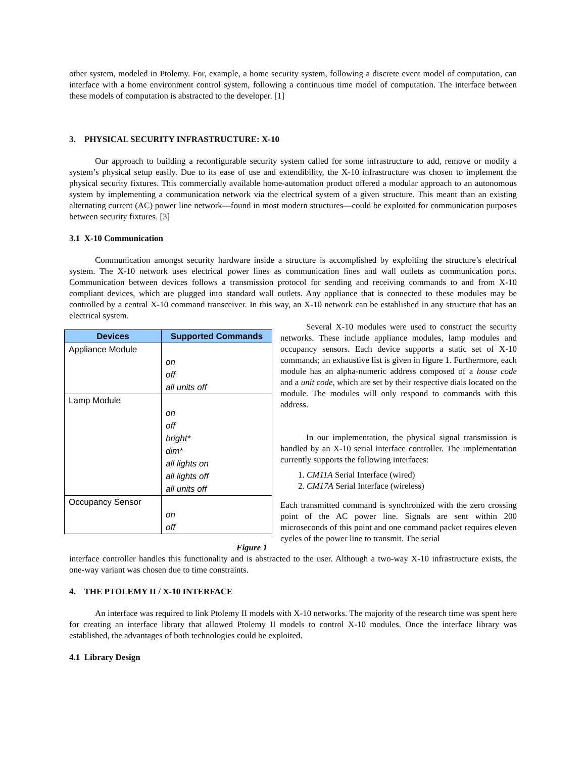other system, modeled in Ptolemy. For, example, a home security system, following a discrete event model of computation, can interface with a home environment control system, following a continuous time model of computation. The interface between these models of computation is abstracted to the developer. [1]
3. PHYSICAL SECURITY INFRASTRUCTURE: X-10
Our approach to building a reconfigurable security system called for some infrastructure to add, remove or modify a system’s physical setup easily. Due to its ease of use and extendibility, the X-10 infrastructure was chosen to implement the physical security fixtures. This commercially available home-automation product offered a modular approach to an autonomous system by implementing a communication network via the electrical system of a given structure. This meant than an existing alternating current (AC) power line network—found in most modern structures—could be exploited for communication purposes between security fixtures. [3]
3.1 X-10 Communication
Communication amongst security hardware inside a structure is accomplished by exploiting the structure’s electrical system. The X-10 network uses electrical power lines as communication lines and wall outlets as communication ports. Communication between devices follows a transmission protocol for sending and receiving commands to and from X-10 compliant devices, which are plugged into standard wall outlets. Any appliance that is connected to these modules may be controlled by a central X-10 command transceiver. In this way, an X-10 network can be established in any structure that has an electrical system.
| Devices | Supported Commands |
| --- | --- |
| Appliance Module | on off all units off |
| Lamp Module | on off bright* dim* all lights on all lights off all units off |
| Occupancy Sensor | on off |
Figure 1
Several X-10 modules were used to construct the security networks. These include appliance modules, lamp modules and occupancy sensors. Each device supports a static set of X-10 commands; an exhaustive list is given in figure 1. Furthermore, each module has an alpha-numeric address composed of a house code and a unit code, which are set by their respective dials located on the module. The modules will only respond to commands with this address.
In our implementation, the physical signal transmission is handled by an X-10 serial interface controller. The implementation currently supports the following interfaces:
1. CM11A Serial Interface (wired)
2. CM17A Serial Interface (wireless)
Each transmitted command is synchronized with the zero crossing point of the AC power line. Signals are sent within 200 microseconds of this point and one command packet requires eleven cycles of the power line to transmit. The serial
interface controller handles this functionality and is abstracted to the user. Although a two-way X-10 infrastructure exists, the one-way variant was chosen due to time constraints.
4. THE PTOLEMY II / X-10 INTERFACE
An interface was required to link Ptolemy II models with X-10 networks. The majority of the research time was spent here for creating an interface library that allowed Ptolemy II models to control X-10 modules. Once the interface library was established, the advantages of both technologies could be exploited.
4.1 Library Design